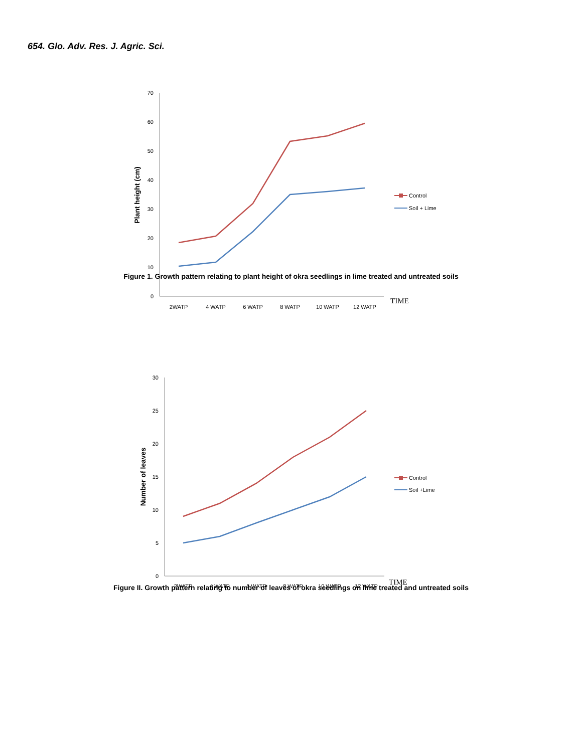654. Glo. Adv. Res. J. Agric. Sci.
70
60
50
40
30
20
10
0
2WATP
4 WATP
6 WATP
8 WATP
10 WATP
12 WATP
TIME
Plant height (cm)
Control
Soil + Lime
Figure 1. Growth pattern relating to plant height of okra seedlings in lime treated and untreated soils
30
25
20
15
10
5
0
2WATP
4 WATP
6 WATP
8 WATP
10 WATP
12 WATP
TIME
Number of leaves
Control
Soil +Lime
Figure II. Growth pattern relating to number of leaves of okra seedlings on lime treated and untreated soils